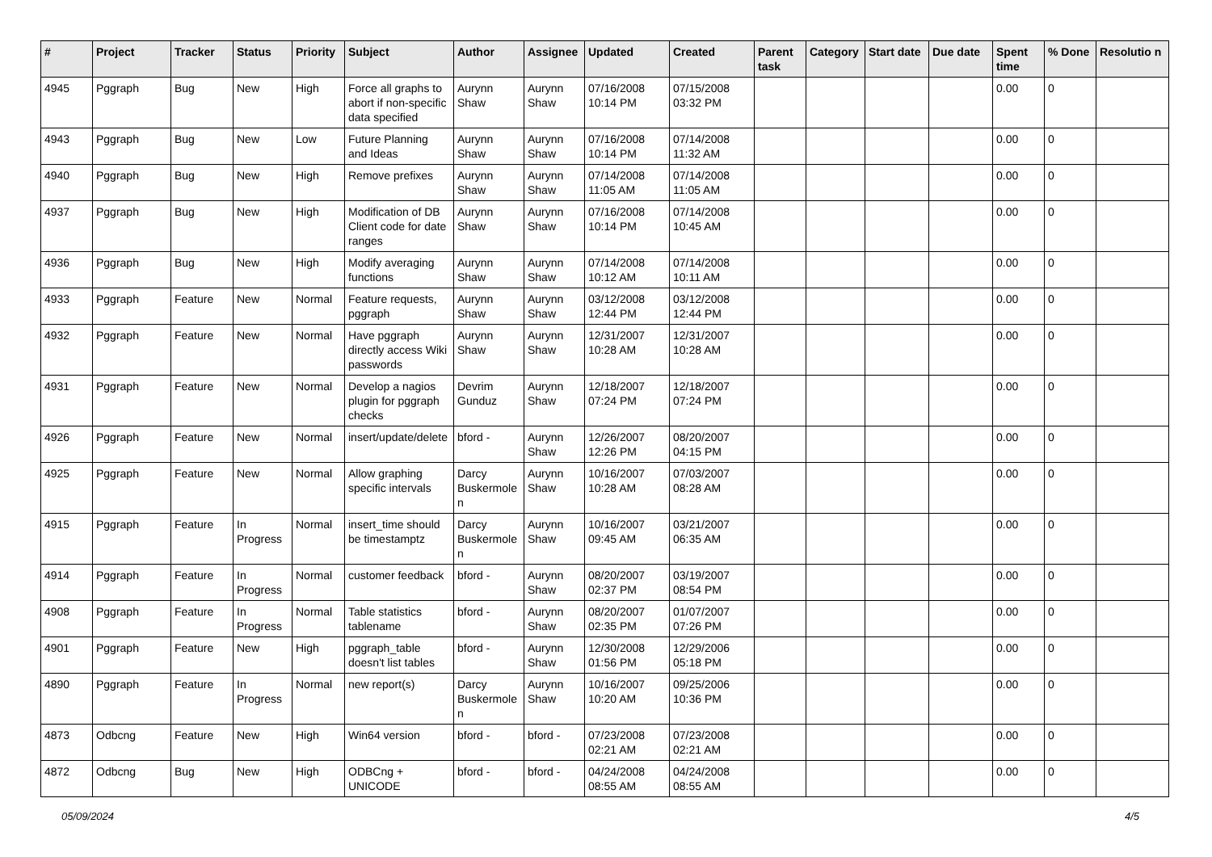| # | Project | Tracker | Status | Priority | Subject | Author | Assignee | Updated | Created | Parent task | Category | Start date | Due date | Spent time | % Done | Resolutio n |
| --- | --- | --- | --- | --- | --- | --- | --- | --- | --- | --- | --- | --- | --- | --- | --- | --- |
| 4945 | Pggraph | Bug | New | High | Force all graphs to abort if non-specific data specified | Aurynn Shaw | Aurynn Shaw | 07/16/2008 10:14 PM | 07/15/2008 03:32 PM | | | | | 0.00 | 0 | |
| 4943 | Pggraph | Bug | New | Low | Future Planning and Ideas | Aurynn Shaw | Aurynn Shaw | 07/16/2008 10:14 PM | 07/14/2008 11:32 AM | | | | | 0.00 | 0 | |
| 4940 | Pggraph | Bug | New | High | Remove prefixes | Aurynn Shaw | Aurynn Shaw | 07/14/2008 11:05 AM | 07/14/2008 11:05 AM | | | | | 0.00 | 0 | |
| 4937 | Pggraph | Bug | New | High | Modification of DB Client code for date ranges | Aurynn Shaw | Aurynn Shaw | 07/16/2008 10:14 PM | 07/14/2008 10:45 AM | | | | | 0.00 | 0 | |
| 4936 | Pggraph | Bug | New | High | Modify averaging functions | Aurynn Shaw | Aurynn Shaw | 07/14/2008 10:12 AM | 07/14/2008 10:11 AM | | | | | 0.00 | 0 | |
| 4933 | Pggraph | Feature | New | Normal | Feature requests, pggraph | Aurynn Shaw | Aurynn Shaw | 03/12/2008 12:44 PM | 03/12/2008 12:44 PM | | | | | 0.00 | 0 | |
| 4932 | Pggraph | Feature | New | Normal | Have pggraph directly access Wiki passwords | Aurynn Shaw | Aurynn Shaw | 12/31/2007 10:28 AM | 12/31/2007 10:28 AM | | | | | 0.00 | 0 | |
| 4931 | Pggraph | Feature | New | Normal | Develop a nagios plugin for pggraph checks | Devrim Gunduz | Aurynn Shaw | 12/18/2007 07:24 PM | 12/18/2007 07:24 PM | | | | | 0.00 | 0 | |
| 4926 | Pggraph | Feature | New | Normal | insert/update/delete | bford - | Aurynn Shaw | 12/26/2007 12:26 PM | 08/20/2007 04:15 PM | | | | | 0.00 | 0 | |
| 4925 | Pggraph | Feature | New | Normal | Allow graphing specific intervals | Darcy Buskermole n | Aurynn Shaw | 10/16/2007 10:28 AM | 07/03/2007 08:28 AM | | | | | 0.00 | 0 | |
| 4915 | Pggraph | Feature | In Progress | Normal | insert_time should be timestamptz | Darcy Buskermole n | Aurynn Shaw | 10/16/2007 09:45 AM | 03/21/2007 06:35 AM | | | | | 0.00 | 0 | |
| 4914 | Pggraph | Feature | In Progress | Normal | customer feedback | bford - | Aurynn Shaw | 08/20/2007 02:37 PM | 03/19/2007 08:54 PM | | | | | 0.00 | 0 | |
| 4908 | Pggraph | Feature | In Progress | Normal | Table statistics tablename | bford - | Aurynn Shaw | 08/20/2007 02:35 PM | 01/07/2007 07:26 PM | | | | | 0.00 | 0 | |
| 4901 | Pggraph | Feature | New | High | pggraph_table doesn't list tables | bford - | Aurynn Shaw | 12/30/2008 01:56 PM | 12/29/2006 05:18 PM | | | | | 0.00 | 0 | |
| 4890 | Pggraph | Feature | In Progress | Normal | new report(s) | Darcy Buskermole n | Aurynn Shaw | 10/16/2007 10:20 AM | 09/25/2006 10:36 PM | | | | | 0.00 | 0 | |
| 4873 | Odbcng | Feature | New | High | Win64 version | bford - | bford - | 07/23/2008 02:21 AM | 07/23/2008 02:21 AM | | | | | 0.00 | 0 | |
| 4872 | Odbcng | Bug | New | High | ODBCng + UNICODE | bford - | bford - | 04/24/2008 08:55 AM | 04/24/2008 08:55 AM | | | | | 0.00 | 0 | |
05/09/2024 4/5